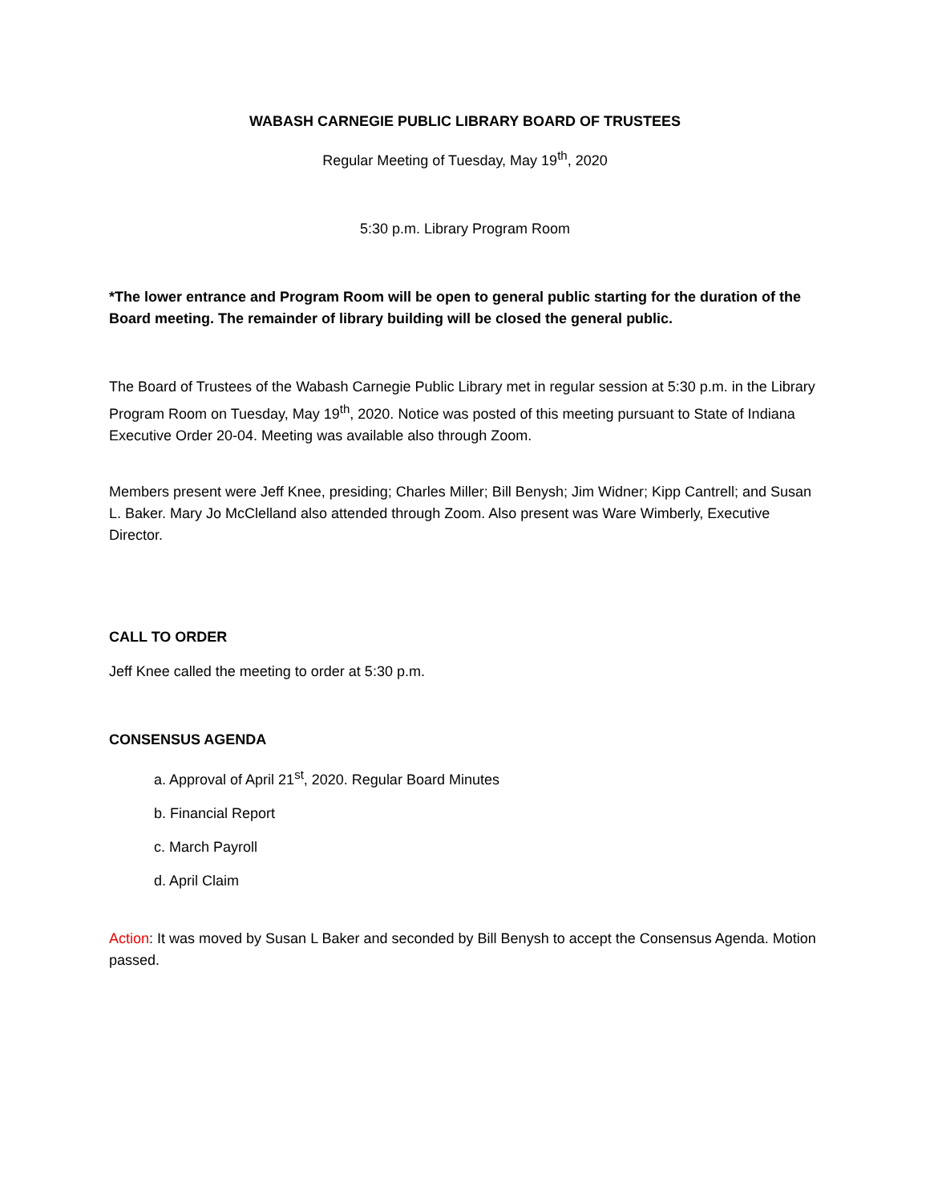WABASH CARNEGIE PUBLIC LIBRARY BOARD OF TRUSTEES
Regular Meeting of Tuesday, May 19<sup>th</sup>, 2020
5:30 p.m. Library Program Room
*The lower entrance and Program Room will be open to general public starting for the duration of the Board meeting. The remainder of library building will be closed the general public.
The Board of Trustees of the Wabash Carnegie Public Library met in regular session at 5:30 p.m. in the Library Program Room on Tuesday, May 19<sup>th</sup>, 2020. Notice was posted of this meeting pursuant to State of Indiana Executive Order 20-04. Meeting was available also through Zoom.
Members present were Jeff Knee, presiding; Charles Miller; Bill Benysh; Jim Widner; Kipp Cantrell; and Susan L. Baker. Mary Jo McClelland also attended through Zoom. Also present was Ware Wimberly, Executive Director.
CALL TO ORDER
Jeff Knee called the meeting to order at 5:30 p.m.
CONSENSUS AGENDA
a. Approval of April 21<sup>st</sup>, 2020. Regular Board Minutes
b. Financial Report
c. March Payroll
d. April Claim
Action: It was moved by Susan L Baker and seconded by Bill Benysh to accept the Consensus Agenda. Motion passed.